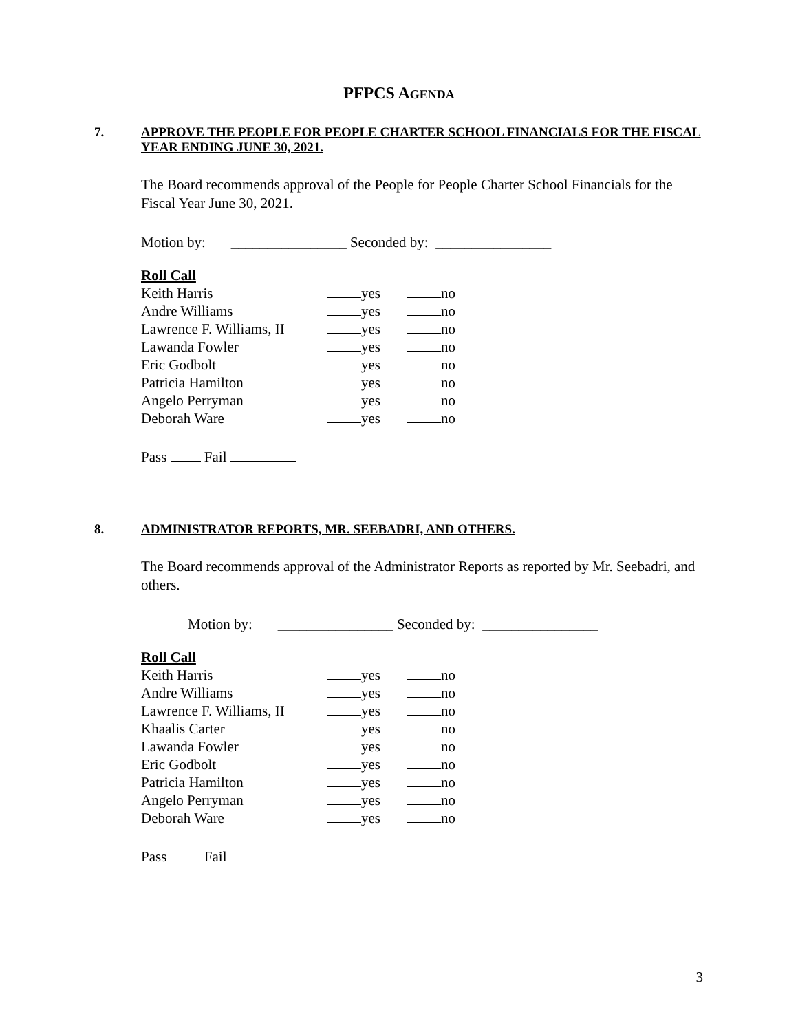PFPCS AGENDA
7. APPROVE THE PEOPLE FOR PEOPLE CHARTER SCHOOL FINANCIALS FOR THE FISCAL
YEAR ENDING JUNE 30, 2021.
The Board recommends approval of the People for People Charter School Financials for the Fiscal Year June 30, 2021.
Motion by: ________________ Seconded by: ________________
Roll Call
| Keith Harris | yes | no |
| Andre Williams | yes | no |
| Lawrence F. Williams, II | yes | no |
| Lawanda Fowler | yes | no |
| Eric Godbolt | yes | no |
| Patricia Hamilton | yes | no |
| Angelo Perryman | yes | no |
| Deborah Ware | yes | no |
Pass Fail
8. ADMINISTRATOR REPORTS, MR. SEEBADRI, AND OTHERS.
The Board recommends approval of the Administrator Reports as reported by Mr. Seebadri, and others.
Motion by: ________________ Seconded by: ________________
Roll Call
| Keith Harris | yes | no |
| Andre Williams | yes | no |
| Lawrence F. Williams, II | yes | no |
| Khaalis Carter | yes | no |
| Lawanda Fowler | yes | no |
| Eric Godbolt | yes | no |
| Patricia Hamilton | yes | no |
| Angelo Perryman | yes | no |
| Deborah Ware | yes | no |
Pass Fail
3